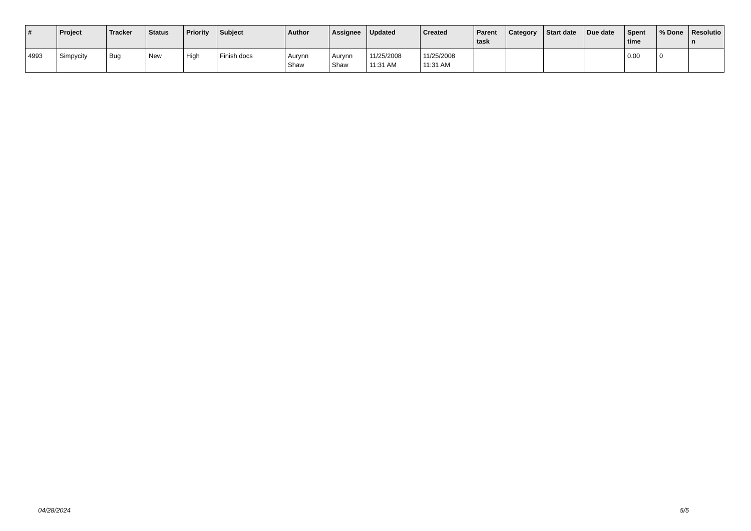| # | Project | Tracker | Status | Priority | Subject | Author | Assignee | Updated | Created | Parent task | Category | Start date | Due date | Spent time | % Done | Resolutio n |
| --- | --- | --- | --- | --- | --- | --- | --- | --- | --- | --- | --- | --- | --- | --- | --- | --- |
| 4993 | Simpycity | Bug | New | High | Finish docs | Aurynn Shaw | Aurynn Shaw | 11/25/2008 11:31 AM | 11/25/2008 11:31 AM | | | | | 0.00 | 0 | |
04/28/2024 5/5